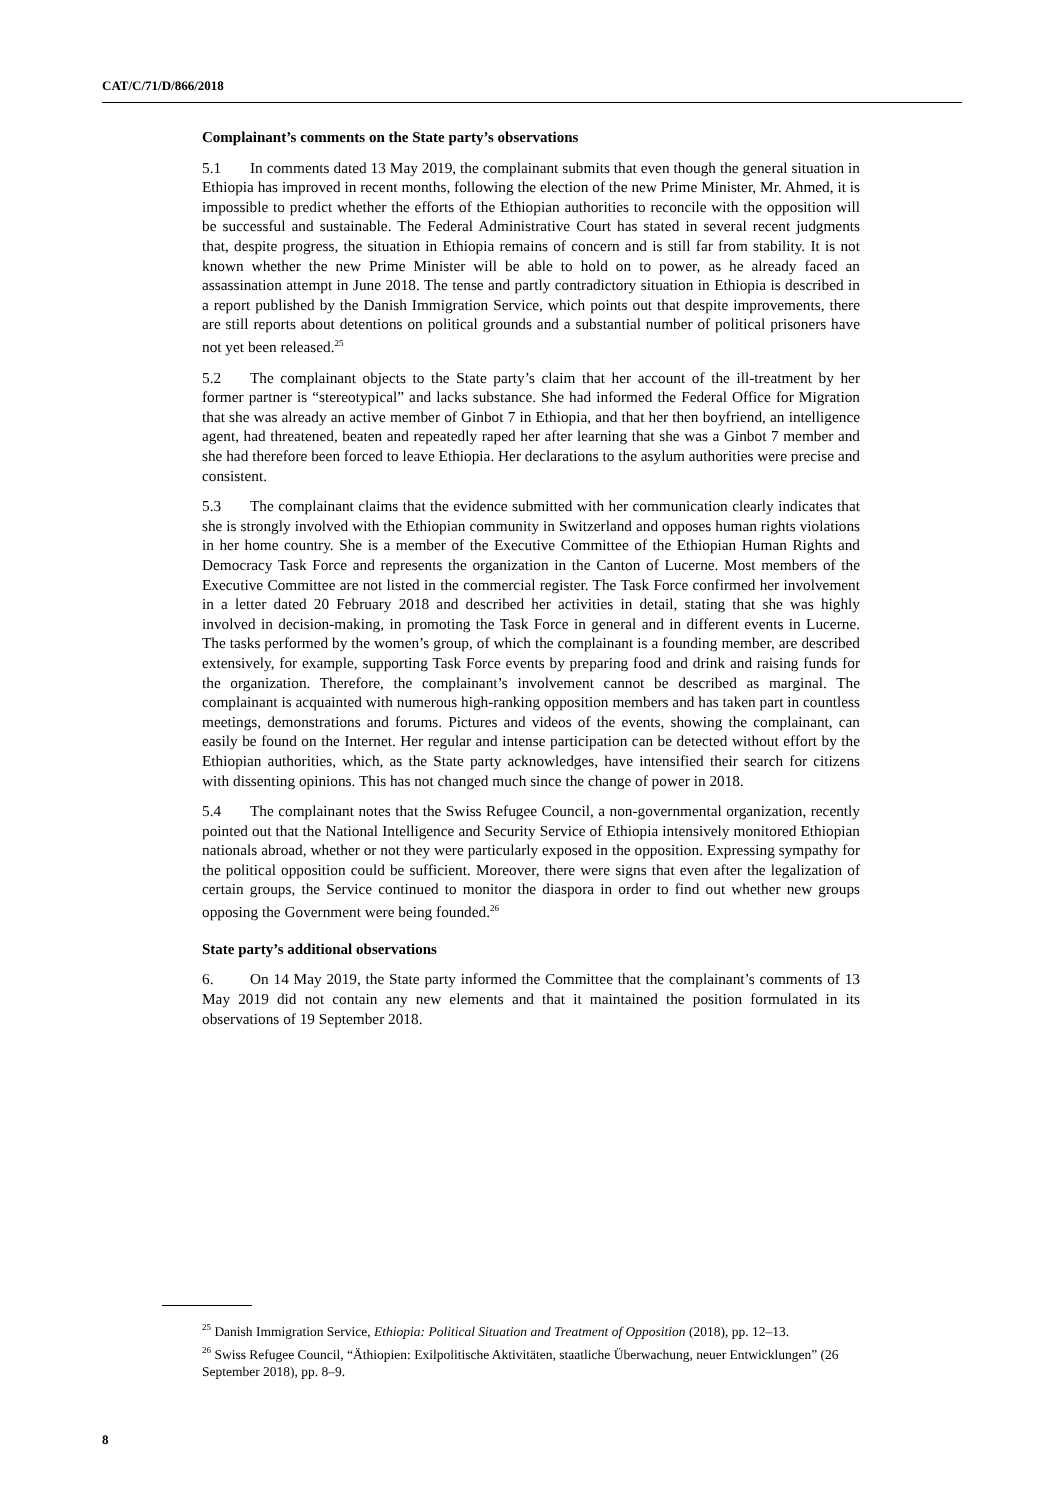CAT/C/71/D/866/2018
Complainant’s comments on the State party’s observations
5.1 In comments dated 13 May 2019, the complainant submits that even though the general situation in Ethiopia has improved in recent months, following the election of the new Prime Minister, Mr. Ahmed, it is impossible to predict whether the efforts of the Ethiopian authorities to reconcile with the opposition will be successful and sustainable. The Federal Administrative Court has stated in several recent judgments that, despite progress, the situation in Ethiopia remains of concern and is still far from stability. It is not known whether the new Prime Minister will be able to hold on to power, as he already faced an assassination attempt in June 2018. The tense and partly contradictory situation in Ethiopia is described in a report published by the Danish Immigration Service, which points out that despite improvements, there are still reports about detentions on political grounds and a substantial number of political prisoners have not yet been released.<sup>25</sup>
5.2 The complainant objects to the State party’s claim that her account of the ill-treatment by her former partner is “stereotypical” and lacks substance. She had informed the Federal Office for Migration that she was already an active member of Ginbot 7 in Ethiopia, and that her then boyfriend, an intelligence agent, had threatened, beaten and repeatedly raped her after learning that she was a Ginbot 7 member and she had therefore been forced to leave Ethiopia. Her declarations to the asylum authorities were precise and consistent.
5.3 The complainant claims that the evidence submitted with her communication clearly indicates that she is strongly involved with the Ethiopian community in Switzerland and opposes human rights violations in her home country. She is a member of the Executive Committee of the Ethiopian Human Rights and Democracy Task Force and represents the organization in the Canton of Lucerne. Most members of the Executive Committee are not listed in the commercial register. The Task Force confirmed her involvement in a letter dated 20 February 2018 and described her activities in detail, stating that she was highly involved in decision-making, in promoting the Task Force in general and in different events in Lucerne. The tasks performed by the women’s group, of which the complainant is a founding member, are described extensively, for example, supporting Task Force events by preparing food and drink and raising funds for the organization. Therefore, the complainant’s involvement cannot be described as marginal. The complainant is acquainted with numerous high-ranking opposition members and has taken part in countless meetings, demonstrations and forums. Pictures and videos of the events, showing the complainant, can easily be found on the Internet. Her regular and intense participation can be detected without effort by the Ethiopian authorities, which, as the State party acknowledges, have intensified their search for citizens with dissenting opinions. This has not changed much since the change of power in 2018.
5.4 The complainant notes that the Swiss Refugee Council, a non-governmental organization, recently pointed out that the National Intelligence and Security Service of Ethiopia intensively monitored Ethiopian nationals abroad, whether or not they were particularly exposed in the opposition. Expressing sympathy for the political opposition could be sufficient. Moreover, there were signs that even after the legalization of certain groups, the Service continued to monitor the diaspora in order to find out whether new groups opposing the Government were being founded.<sup>26</sup>
State party’s additional observations
6. On 14 May 2019, the State party informed the Committee that the complainant’s comments of 13 May 2019 did not contain any new elements and that it maintained the position formulated in its observations of 19 September 2018.
<sup>25</sup> Danish Immigration Service, Ethiopia: Political Situation and Treatment of Opposition (2018), pp. 12–13.
<sup>26</sup> Swiss Refugee Council, “Äthiopien: Exilpolitische Aktivitäten, staatliche Überwachung, neuer Entwicklungen” (26 September 2018), pp. 8–9.
8